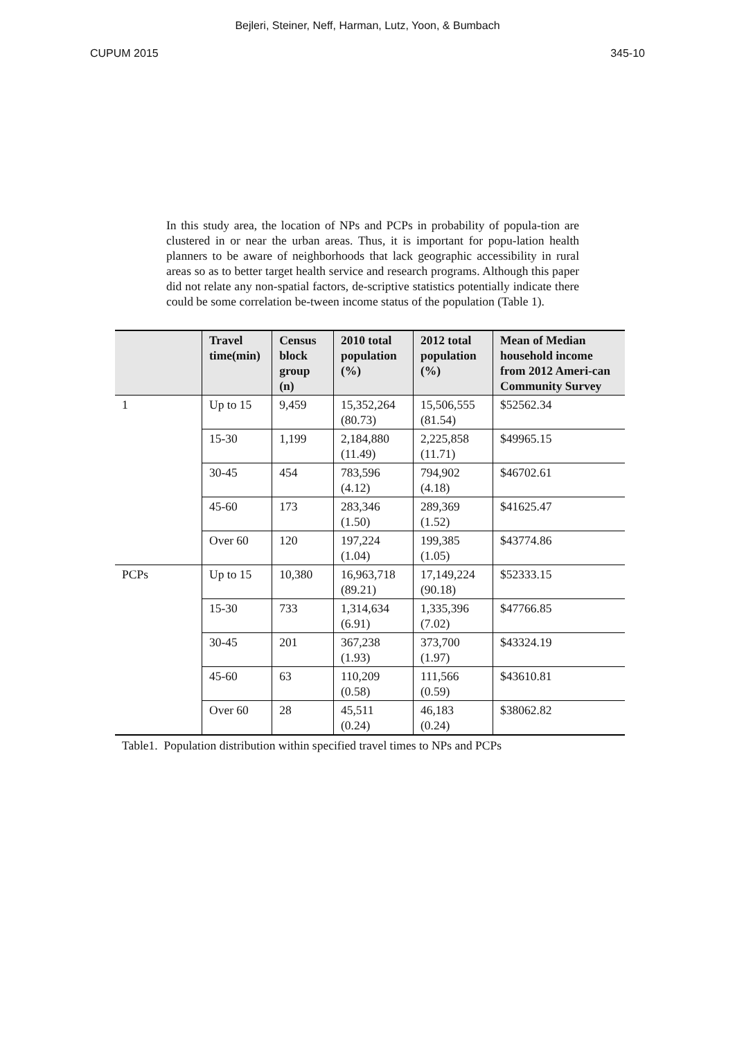Bejleri, Steiner, Neff, Harman, Lutz, Yoon, & Bumbach
CUPUM 2015 345-10
In this study area, the location of NPs and PCPs in probability of popula-tion are clustered in or near the urban areas. Thus, it is important for popu-lation health planners to be aware of neighborhoods that lack geographic accessibility in rural areas so as to better target health service and research programs. Although this paper did not relate any non-spatial factors, de-scriptive statistics potentially indicate there could be some correlation be-tween income status of the population (Table 1).
| | Travel time(min) | Census block group (n) | 2010 total population (%) | 2012 total population (%) | Mean of Median household income from 2012 Ameri-can Community Survey |
| --- | --- | --- | --- | --- | --- |
| 1 | Up to 15 | 9,459 | 15,352,264 (80.73) | 15,506,555 (81.54) | $52562.34 |
| | 15-30 | 1,199 | 2,184,880 (11.49) | 2,225,858 (11.71) | $49965.15 |
| | 30-45 | 454 | 783,596 (4.12) | 794,902 (4.18) | $46702.61 |
| | 45-60 | 173 | 283,346 (1.50) | 289,369 (1.52) | $41625.47 |
| | Over 60 | 120 | 197,224 (1.04) | 199,385 (1.05) | $43774.86 |
| PCPs | Up to 15 | 10,380 | 16,963,718 (89.21) | 17,149,224 (90.18) | $52333.15 |
| | 15-30 | 733 | 1,314,634 (6.91) | 1,335,396 (7.02) | $47766.85 |
| | 30-45 | 201 | 367,238 (1.93) | 373,700 (1.97) | $43324.19 |
| | 45-60 | 63 | 110,209 (0.58) | 111,566 (0.59) | $43610.81 |
| | Over 60 | 28 | 45,511 (0.24) | 46,183 (0.24) | $38062.82 |
Table1. Population distribution within specified travel times to NPs and PCPs